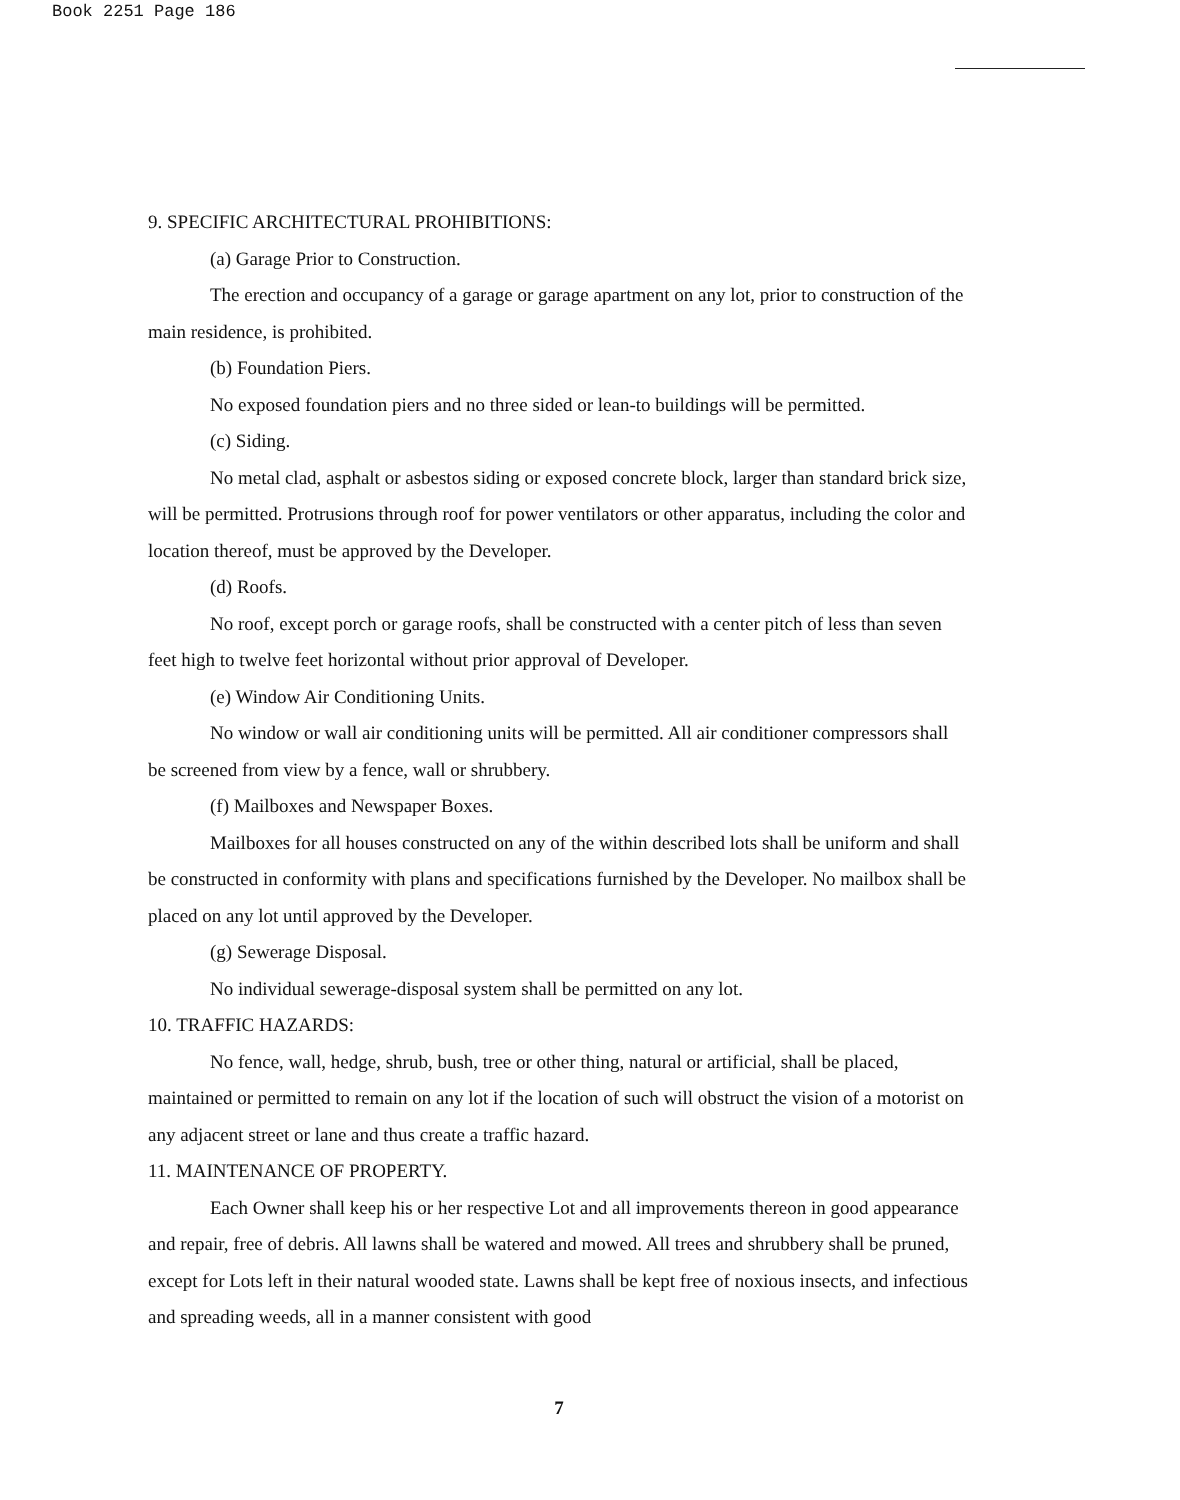Book 2251 Page 186
9. SPECIFIC ARCHITECTURAL PROHIBITIONS:
(a) Garage Prior to Construction.
The erection and occupancy of a garage or garage apartment on any lot, prior to construction of the main residence, is prohibited.
(b) Foundation Piers.
No exposed foundation piers and no three sided or lean-to buildings will be permitted.
(c) Siding.
No metal clad, asphalt or asbestos siding or exposed concrete block, larger than standard brick size, will be permitted. Protrusions through roof for power ventilators or other apparatus, including the color and location thereof, must be approved by the Developer.
(d) Roofs.
No roof, except porch or garage roofs, shall be constructed with a center pitch of less than seven feet high to twelve feet horizontal without prior approval of Developer.
(e) Window Air Conditioning Units.
No window or wall air conditioning units will be permitted. All air conditioner compressors shall be screened from view by a fence, wall or shrubbery.
(f) Mailboxes and Newspaper Boxes.
Mailboxes for all houses constructed on any of the within described lots shall be uniform and shall be constructed in conformity with plans and specifications furnished by the Developer. No mailbox shall be placed on any lot until approved by the Developer.
(g) Sewerage Disposal.
No individual sewerage-disposal system shall be permitted on any lot.
10. TRAFFIC HAZARDS:
No fence, wall, hedge, shrub, bush, tree or other thing, natural or artificial, shall be placed, maintained or permitted to remain on any lot if the location of such will obstruct the vision of a motorist on any adjacent street or lane and thus create a traffic hazard.
11. MAINTENANCE OF PROPERTY.
Each Owner shall keep his or her respective Lot and all improvements thereon in good appearance and repair, free of debris. All lawns shall be watered and mowed. All trees and shrubbery shall be pruned, except for Lots left in their natural wooded state. Lawns shall be kept free of noxious insects, and infectious and spreading weeds, all in a manner consistent with good
7